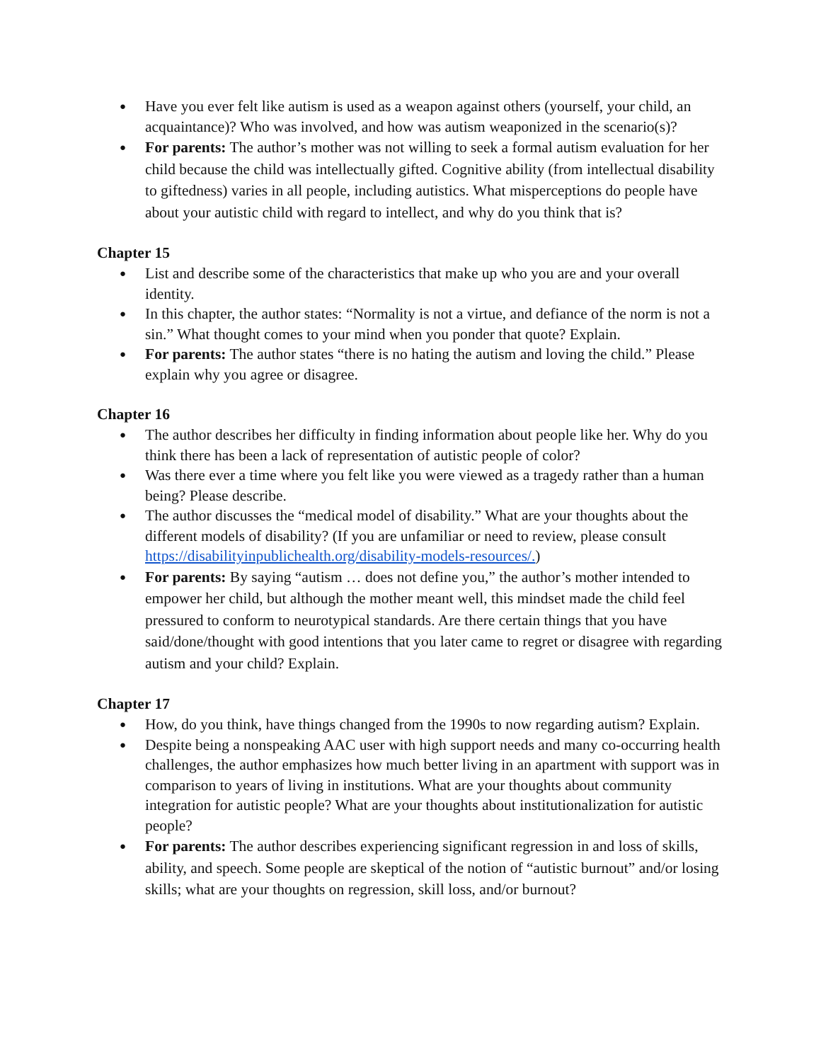● Have you ever felt like autism is used as a weapon against others (yourself, your child, an acquaintance)? Who was involved, and how was autism weaponized in the scenario(s)?
● For parents: The author’s mother was not willing to seek a formal autism evaluation for her child because the child was intellectually gifted. Cognitive ability (from intellectual disability to giftedness) varies in all people, including autistics. What misperceptions do people have about your autistic child with regard to intellect, and why do you think that is?
Chapter 15
● List and describe some of the characteristics that make up who you are and your overall identity.
● In this chapter, the author states: “Normality is not a virtue, and defiance of the norm is not a sin.” What thought comes to your mind when you ponder that quote? Explain.
● For parents: The author states “there is no hating the autism and loving the child.” Please explain why you agree or disagree.
Chapter 16
● The author describes her difficulty in finding information about people like her. Why do you think there has been a lack of representation of autistic people of color?
● Was there ever a time where you felt like you were viewed as a tragedy rather than a human being? Please describe.
● The author discusses the “medical model of disability.” What are your thoughts about the different models of disability? (If you are unfamiliar or need to review, please consult https://disabilityinpublichealth.org/disability-models-resources/.)
● For parents: By saying “autism … does not define you,” the author’s mother intended to empower her child, but although the mother meant well, this mindset made the child feel pressured to conform to neurotypical standards. Are there certain things that you have said/done/thought with good intentions that you later came to regret or disagree with regarding autism and your child? Explain.
Chapter 17
● How, do you think, have things changed from the 1990s to now regarding autism? Explain.
● Despite being a nonspeaking AAC user with high support needs and many co-occurring health challenges, the author emphasizes how much better living in an apartment with support was in comparison to years of living in institutions. What are your thoughts about community integration for autistic people? What are your thoughts about institutionalization for autistic people?
● For parents: The author describes experiencing significant regression in and loss of skills, ability, and speech. Some people are skeptical of the notion of “autistic burnout” and/or losing skills; what are your thoughts on regression, skill loss, and/or burnout?